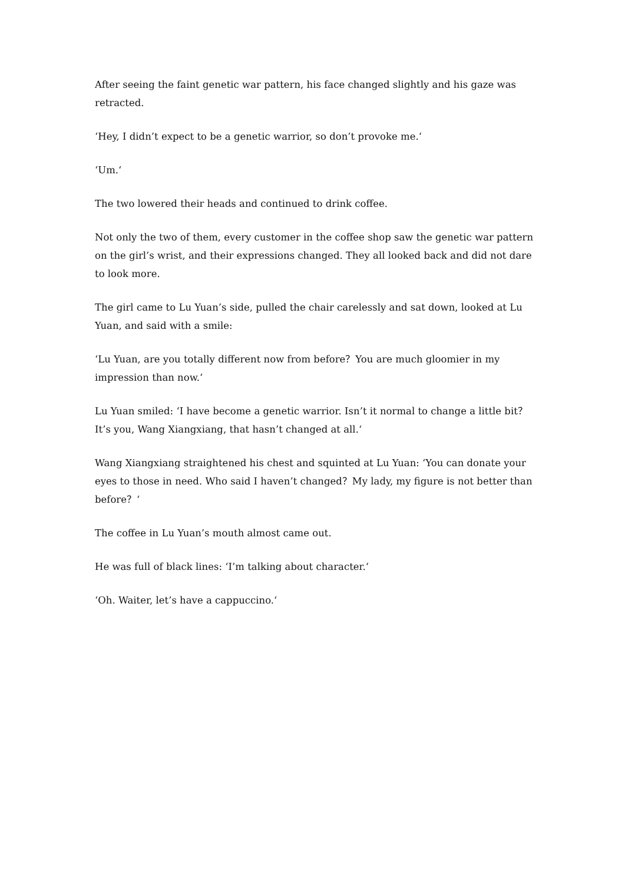After seeing the faint genetic war pattern, his face changed slightly and his gaze was retracted.
‘Hey, I didn’t expect to be a genetic warrior, so don’t provoke me.‘
‘Um.‘
The two lowered their heads and continued to drink coffee.
Not only the two of them, every customer in the coffee shop saw the genetic war pattern on the girl’s wrist, and their expressions changed. They all looked back and did not dare to look more.
The girl came to Lu Yuan’s side, pulled the chair carelessly and sat down, looked at Lu Yuan, and said with a smile:
‘Lu Yuan, are you totally different now from before？You are much gloomier in my impression than now.‘
Lu Yuan smiled: ‘I have become a genetic warrior. Isn’t it normal to change a little bit？It’s you, Wang Xiangxiang, that hasn’t changed at all.‘
Wang Xiangxiang straightened his chest and squinted at Lu Yuan: ‘You can donate your eyes to those in need. Who said I haven’t changed？My lady, my figure is not better than before？‘
The coffee in Lu Yuan’s mouth almost came out.
He was full of black lines: ‘I’m talking about character.‘
‘Oh. Waiter, let’s have a cappuccino.‘